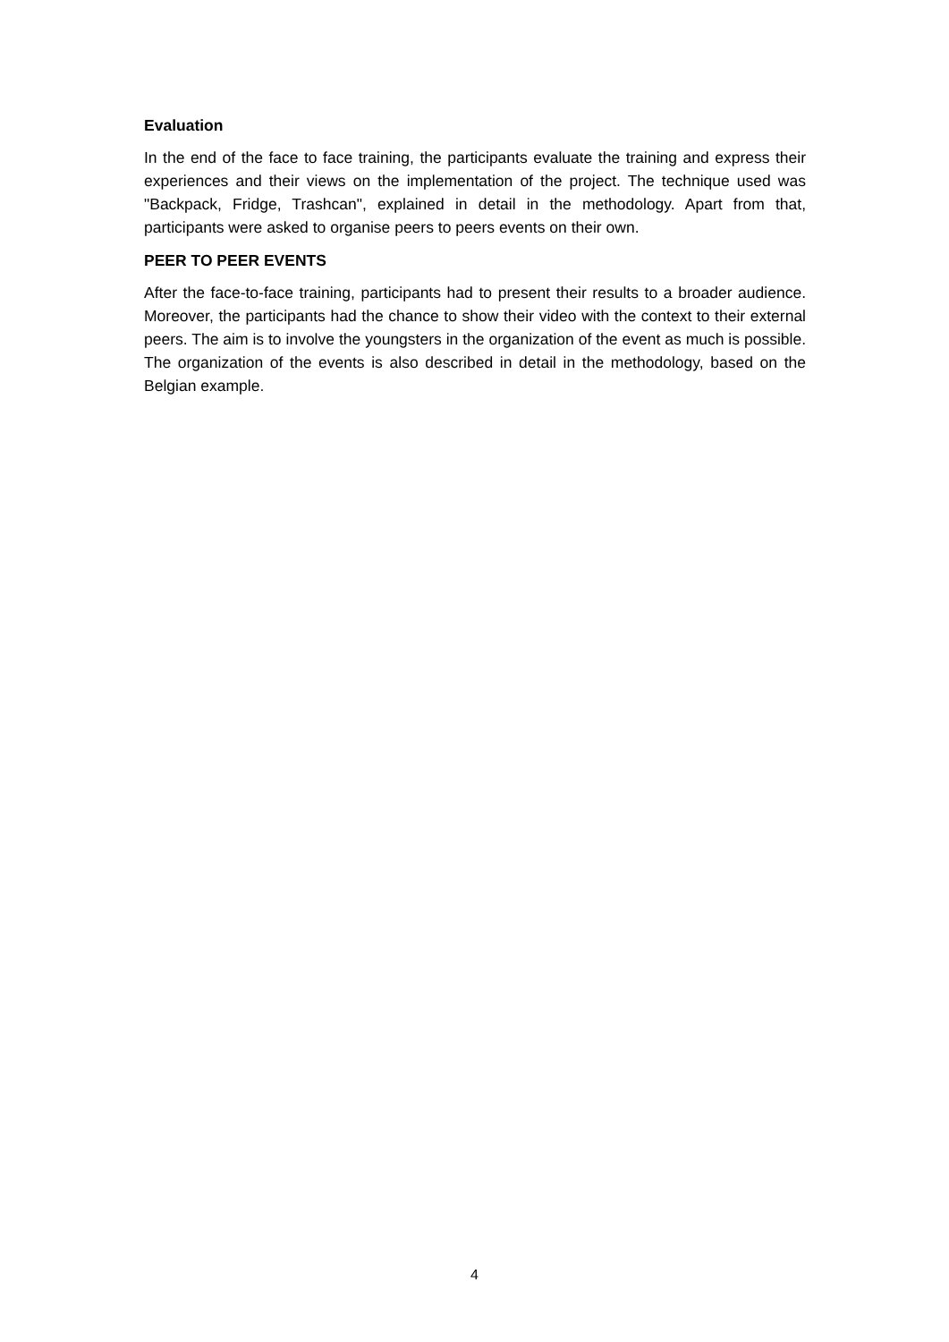Evaluation
In the end of the face to face training, the participants evaluate the training and express their experiences and their views on the implementation of the project. The technique used was "Backpack, Fridge, Trashcan", explained in detail in the methodology. Apart from that, participants were asked to organise peers to peers events on their own.
PEER TO PEER EVENTS
After the face-to-face training, participants had to present their results to a broader audience. Moreover, the participants had the chance to show their video with the context to their external peers. The aim is to involve the youngsters in the organization of the event as much is possible. The organization of the events is also described in detail in the methodology, based on the Belgian example.
4